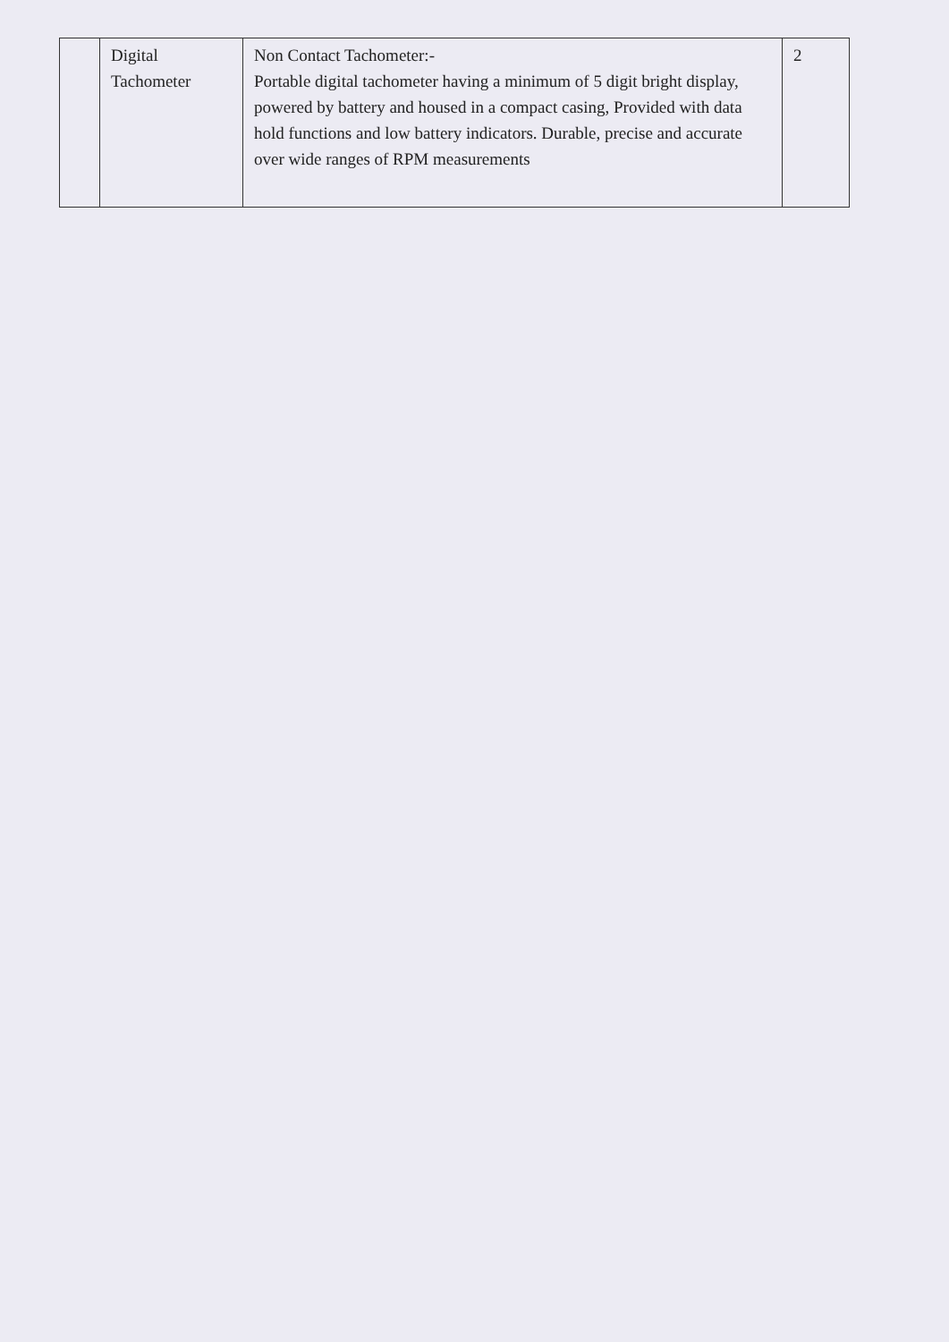| | Digital Tachometer | Non Contact Tachometer:- Portable digital tachometer having a minimum of 5 digit bright display, powered by battery and housed in a compact casing, Provided with data hold functions and low battery indicators. Durable, precise and accurate over wide ranges of RPM measurements | 2 |